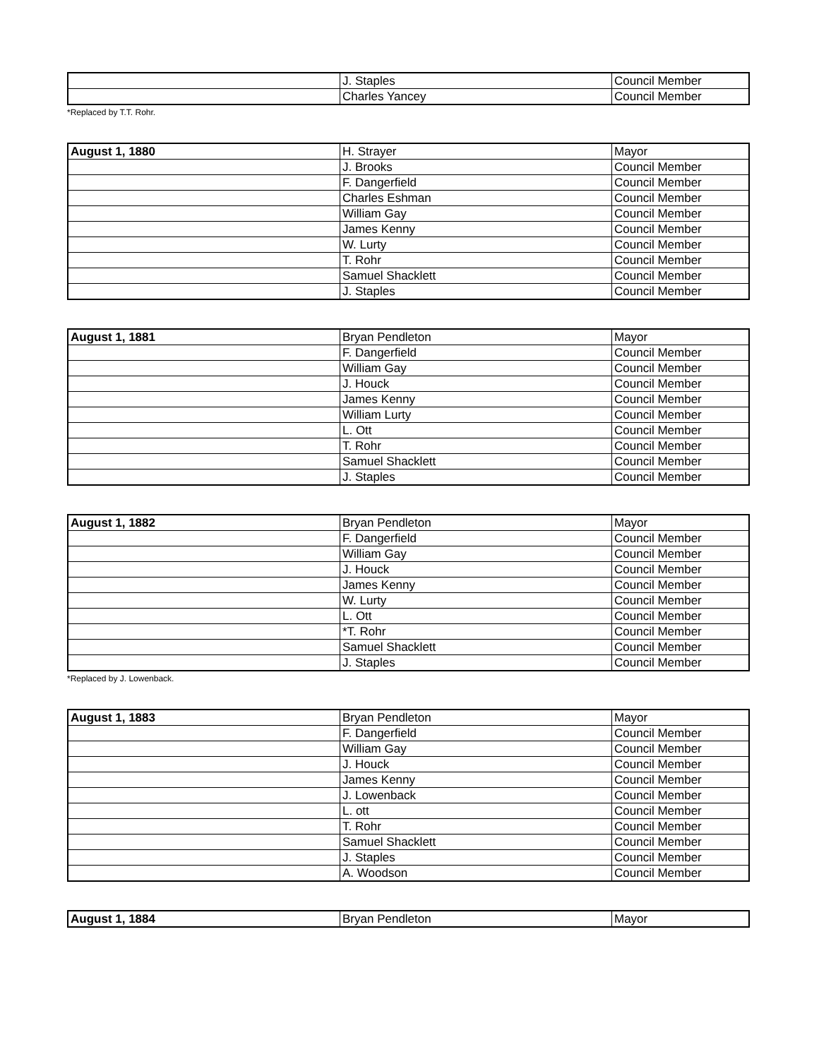| | J. Staples | Council Member |
| | Charles Yancey | Council Member |
*Replaced by T.T. Rohr.
| August 1, 1880 | H. Strayer | Mayor |
| | J. Brooks | Council Member |
| | F. Dangerfield | Council Member |
| | Charles Eshman | Council Member |
| | William Gay | Council Member |
| | James Kenny | Council Member |
| | W. Lurty | Council Member |
| | T. Rohr | Council Member |
| | Samuel Shacklett | Council Member |
| | J. Staples | Council Member |
| August 1, 1881 | Bryan Pendleton | Mayor |
| | F. Dangerfield | Council Member |
| | William Gay | Council Member |
| | J. Houck | Council Member |
| | James Kenny | Council Member |
| | William Lurty | Council Member |
| | L. Ott | Council Member |
| | T. Rohr | Council Member |
| | Samuel Shacklett | Council Member |
| | J. Staples | Council Member |
| August 1, 1882 | Bryan Pendleton | Mayor |
| | F. Dangerfield | Council Member |
| | William Gay | Council Member |
| | J. Houck | Council Member |
| | James Kenny | Council Member |
| | W. Lurty | Council Member |
| | L. Ott | Council Member |
| | *T. Rohr | Council Member |
| | Samuel Shacklett | Council Member |
| | J. Staples | Council Member |
*Replaced by J. Lowenback.
| August 1, 1883 | Bryan Pendleton | Mayor |
| | F. Dangerfield | Council Member |
| | William Gay | Council Member |
| | J. Houck | Council Member |
| | James Kenny | Council Member |
| | J. Lowenback | Council Member |
| | L. ott | Council Member |
| | T. Rohr | Council Member |
| | Samuel Shacklett | Council Member |
| | J. Staples | Council Member |
| | A. Woodson | Council Member |
| August 1, 1884 | Bryan Pendleton | Mayor |